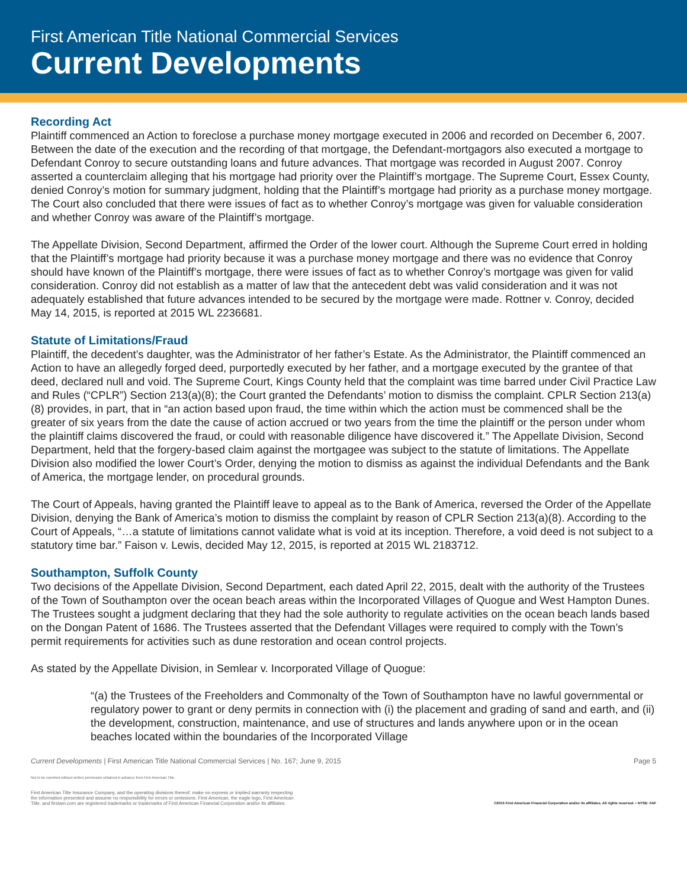First American Title National Commercial Services
Current Developments
Recording Act
Plaintiff commenced an Action to foreclose a purchase money mortgage executed in 2006 and recorded on December 6, 2007. Between the date of the execution and the recording of that mortgage, the Defendant-mortgagors also executed a mortgage to Defendant Conroy to secure outstanding loans and future advances. That mortgage was recorded in August 2007. Conroy asserted a counterclaim alleging that his mortgage had priority over the Plaintiff’s mortgage. The Supreme Court, Essex County, denied Conroy’s motion for summary judgment, holding that the Plaintiff’s mortgage had priority as a purchase money mortgage. The Court also concluded that there were issues of fact as to whether Conroy’s mortgage was given for valuable consideration and whether Conroy was aware of the Plaintiff’s mortgage.
The Appellate Division, Second Department, affirmed the Order of the lower court. Although the Supreme Court erred in holding that the Plaintiff’s mortgage had priority because it was a purchase money mortgage and there was no evidence that Conroy should have known of the Plaintiff’s mortgage, there were issues of fact as to whether Conroy’s mortgage was given for valid consideration. Conroy did not establish as a matter of law that the antecedent debt was valid consideration and it was not adequately established that future advances intended to be secured by the mortgage were made. Rottner v. Conroy, decided May 14, 2015, is reported at 2015 WL 2236681.
Statute of Limitations/Fraud
Plaintiff, the decedent’s daughter, was the Administrator of her father’s Estate. As the Administrator, the Plaintiff commenced an Action to have an allegedly forged deed, purportedly executed by her father, and a mortgage executed by the grantee of that deed, declared null and void. The Supreme Court, Kings County held that the complaint was time barred under Civil Practice Law and Rules (“CPLR”) Section 213(a)(8); the Court granted the Defendants’ motion to dismiss the complaint. CPLR Section 213(a)(8) provides, in part, that in “an action based upon fraud, the time within which the action must be commenced shall be the greater of six years from the date the cause of action accrued or two years from the time the plaintiff or the person under whom the plaintiff claims discovered the fraud, or could with reasonable diligence have discovered it.” The Appellate Division, Second Department, held that the forgery-based claim against the mortgagee was subject to the statute of limitations. The Appellate Division also modified the lower Court’s Order, denying the motion to dismiss as against the individual Defendants and the Bank of America, the mortgage lender, on procedural grounds.
The Court of Appeals, having granted the Plaintiff leave to appeal as to the Bank of America, reversed the Order of the Appellate Division, denying the Bank of America’s motion to dismiss the complaint by reason of CPLR Section 213(a)(8). According to the Court of Appeals, “…a statute of limitations cannot validate what is void at its inception. Therefore, a void deed is not subject to a statutory time bar.” Faison v. Lewis, decided May 12, 2015, is reported at 2015 WL 2183712.
Southampton, Suffolk County
Two decisions of the Appellate Division, Second Department, each dated April 22, 2015, dealt with the authority of the Trustees of the Town of Southampton over the ocean beach areas within the Incorporated Villages of Quogue and West Hampton Dunes. The Trustees sought a judgment declaring that they had the sole authority to regulate activities on the ocean beach lands based on the Dongan Patent of 1686. The Trustees asserted that the Defendant Villages were required to comply with the Town’s permit requirements for activities such as dune restoration and ocean control projects.
As stated by the Appellate Division, in Semlear v. Incorporated Village of Quogue:
“(a) the Trustees of the Freeholders and Commonalty of the Town of Southampton have no lawful governmental or regulatory power to grant or deny permits in connection with (i) the placement and grading of sand and earth, and (ii) the development, construction, maintenance, and use of structures and lands anywhere upon or in the ocean beaches located within the boundaries of the Incorporated Village
Current Developments | First American Title National Commercial Services | No. 167; June 9, 2015 Page 5
Not to be reprinted without written permission obtained in advance from First American Title.
First American Title Insurance Company, and the operating divisions thereof, make no express or implied warranty respecting
the information presented and assume no responsibility for errors or omissions. First American, the eagle logo, First American
Title, and firstam.com are registered trademarks or trademarks of First American Financial Corporation and/or its affiliates. ©2015 First American Financial Corporation and/or its affiliates. All rights reserved. ▪ NYSE: FAF